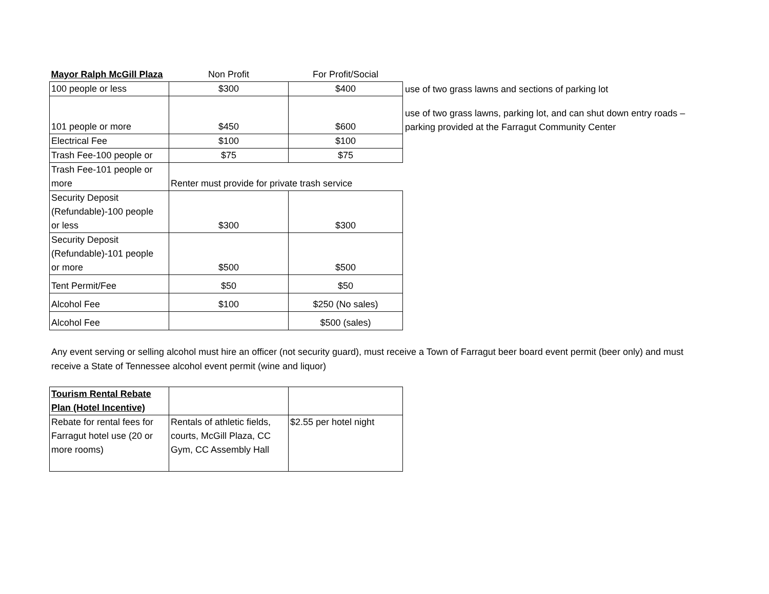| Mayor Ralph McGill Plaza | Non Profit | For Profit/Social | |
| 100 people or less | $300 | $400 | use of two grass lawns and sections of parking lot |
| 101 people or more | $450 | $600 | use of two grass lawns, parking lot, and can shut down entry roads – parking provided at the Farragut Community Center |
| Electrical Fee | $100 | $100 | |
| Trash Fee-100 people or | $75 | $75 | |
| Trash Fee-101 people or more | Renter must provide for private trash service | | |
| Security Deposit (Refundable)-100 people or less | $300 | $300 | |
| Security Deposit (Refundable)-101 people or more | $500 | $500 | |
| Tent Permit/Fee | $50 | $50 | |
| Alcohol Fee | $100 | $250 (No sales) | |
| Alcohol Fee | | $500 (sales) | |
Any event serving or selling alcohol must hire an officer (not security guard), must receive a Town of Farragut beer board event permit (beer only) and must receive a State of Tennessee alcohol event permit (wine and liquor)
| Tourism Rental Rebate Plan (Hotel Incentive) | | |
| Rebate for rental fees for Farragut hotel use (20 or more rooms) | Rentals of athletic fields, courts, McGill Plaza, CC Gym, CC Assembly Hall | $2.55 per hotel night |